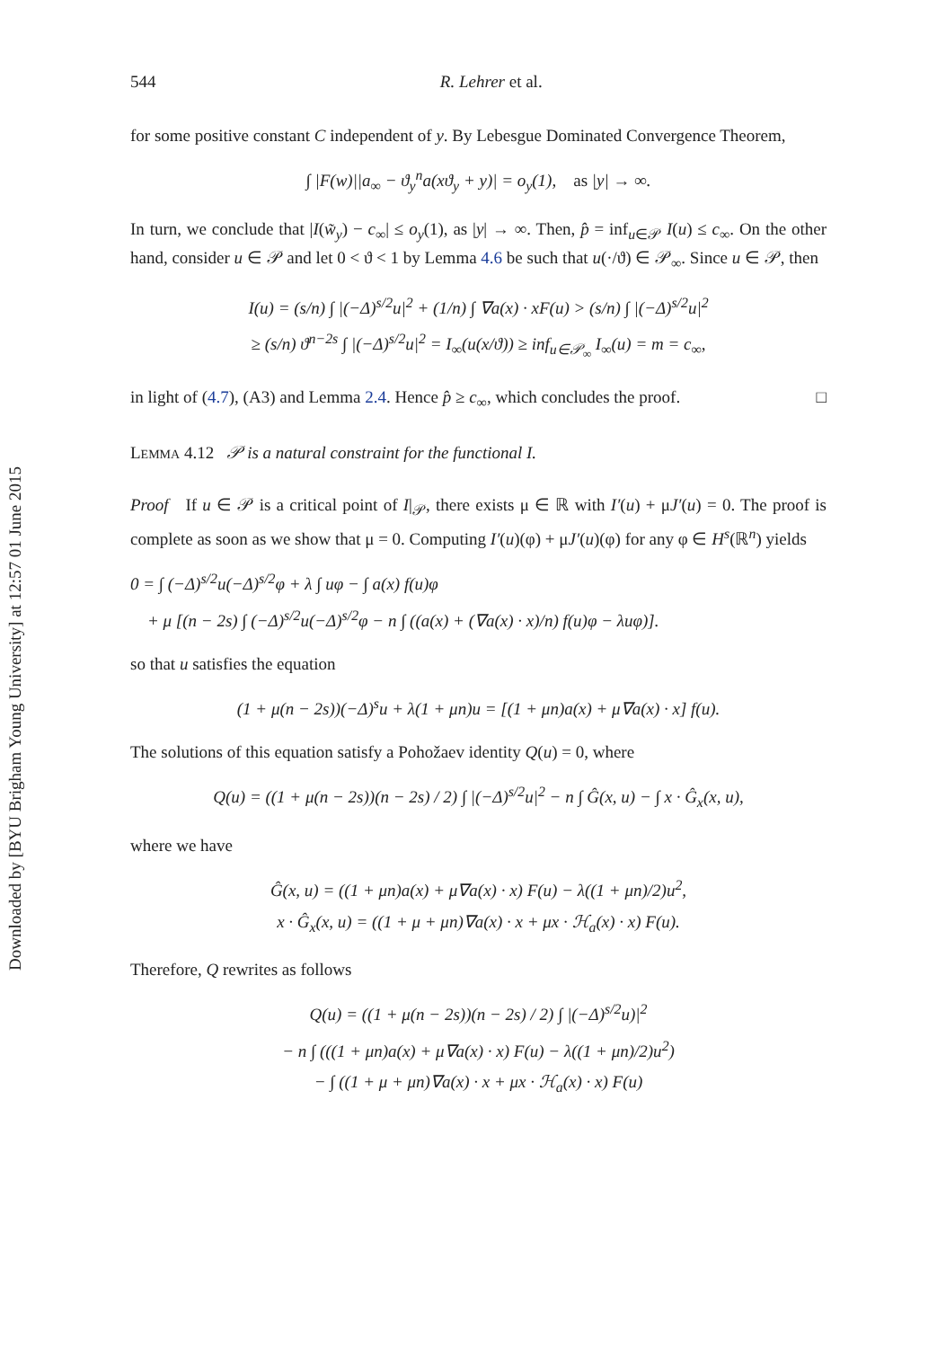Downloaded by [BYU Brigham Young University] at 12:57 01 June 2015
544 R. Lehrer et al.
for some positive constant C independent of y. By Lebesgue Dominated Convergence Theorem,
∫ |F(w)||a<sub>∞</sub> − ϑ<sub>y</sub><sup>n</sup>a(xϑ<sub>y</sub> + y)| = o<sub>y</sub>(1), as |y| → ∞.
In turn, we conclude that |I(w̃<sub>y</sub>) − c<sub>∞</sub>| ≤ o<sub>y</sub>(1), as |y| → ∞. Then, p̂ = inf<sub>u∈𝒫</sub> I(u) ≤ c<sub>∞</sub>. On the other hand, consider u ∈ 𝒫 and let 0 < ϑ < 1 by Lemma 4.6 be such that u(·/ϑ) ∈ 𝒫<sub>∞</sub>. Since u ∈ 𝒫, then
I(u) = (s/n) ∫ |(−Δ)<sup>s/2</sup>u|<sup>2</sup> + (1/n) ∫ ∇a(x) · xF(u) > (s/n) ∫ |(−Δ)<sup>s/2</sup>u|<sup>2</sup>
≥ (s/n) ϑ<sup>n−2s</sup> ∫ |(−Δ)<sup>s/2</sup>u|<sup>2</sup> = I<sub>∞</sub>(u(x/ϑ)) ≥ inf<sub>u∈𝒫<sub>∞</sub></sub> I<sub>∞</sub>(u) = m = c<sub>∞</sub>,
in light of (4.7), (A3) and Lemma 2.4. Hence p̂ ≥ c<sub>∞</sub>, which concludes the proof. □
LEMMA 4.12 𝒫 is a natural constraint for the functional I.
Proof If u ∈ 𝒫 is a critical point of I|<sub>𝒫</sub>, there exists μ ∈ ℝ with I′(u) + μJ′(u) = 0. The proof is complete as soon as we show that μ = 0. Computing I′(u)(φ) + μJ′(u)(φ) for any φ ∈ H<sup>s</sup>(ℝ<sup>n</sup>) yields
0 = ∫ (−Δ)<sup>s/2</sup>u(−Δ)<sup>s/2</sup>φ + λ ∫ uφ − ∫ a(x) f(u)φ
+ μ [(n − 2s) ∫ (−Δ)<sup>s/2</sup>u(−Δ)<sup>s/2</sup>φ − n ∫ ((a(x) + (∇a(x) · x)/n) f(u)φ − λuφ)].
so that u satisfies the equation
(1 + μ(n − 2s))(−Δ)<sup>s</sup>u + λ(1 + μn)u = [(1 + μn)a(x) + μ∇a(x) · x] f(u).
The solutions of this equation satisfy a Pohožaev identity Q(u) = 0, where
Q(u) = ((1 + μ(n − 2s))(n − 2s) / 2) ∫ |(−Δ)<sup>s/2</sup>u|<sup>2</sup> − n ∫ Ĝ(x, u) − ∫ x · Ĝ<sub>x</sub>(x, u),
where we have
Ĝ(x, u) = ((1 + μn)a(x) + μ∇a(x) · x) F(u) − λ((1 + μn)/2)u<sup>2</sup>,
x · Ĝ<sub>x</sub>(x, u) = ((1 + μ + μn)∇a(x) · x + μx · ℋ<sub>a</sub>(x) · x) F(u).
Therefore, Q rewrites as follows
Q(u) = ((1 + μ(n − 2s))(n − 2s) / 2) ∫ |(−Δ)<sup>s/2</sup>u)|<sup>2</sup>
− n ∫ (((1 + μn)a(x) + μ∇a(x) · x) F(u) − λ((1 + μn)/2)u<sup>2</sup>)
− ∫ ((1 + μ + μn)∇a(x) · x + μx · ℋ<sub>a</sub>(x) · x) F(u)